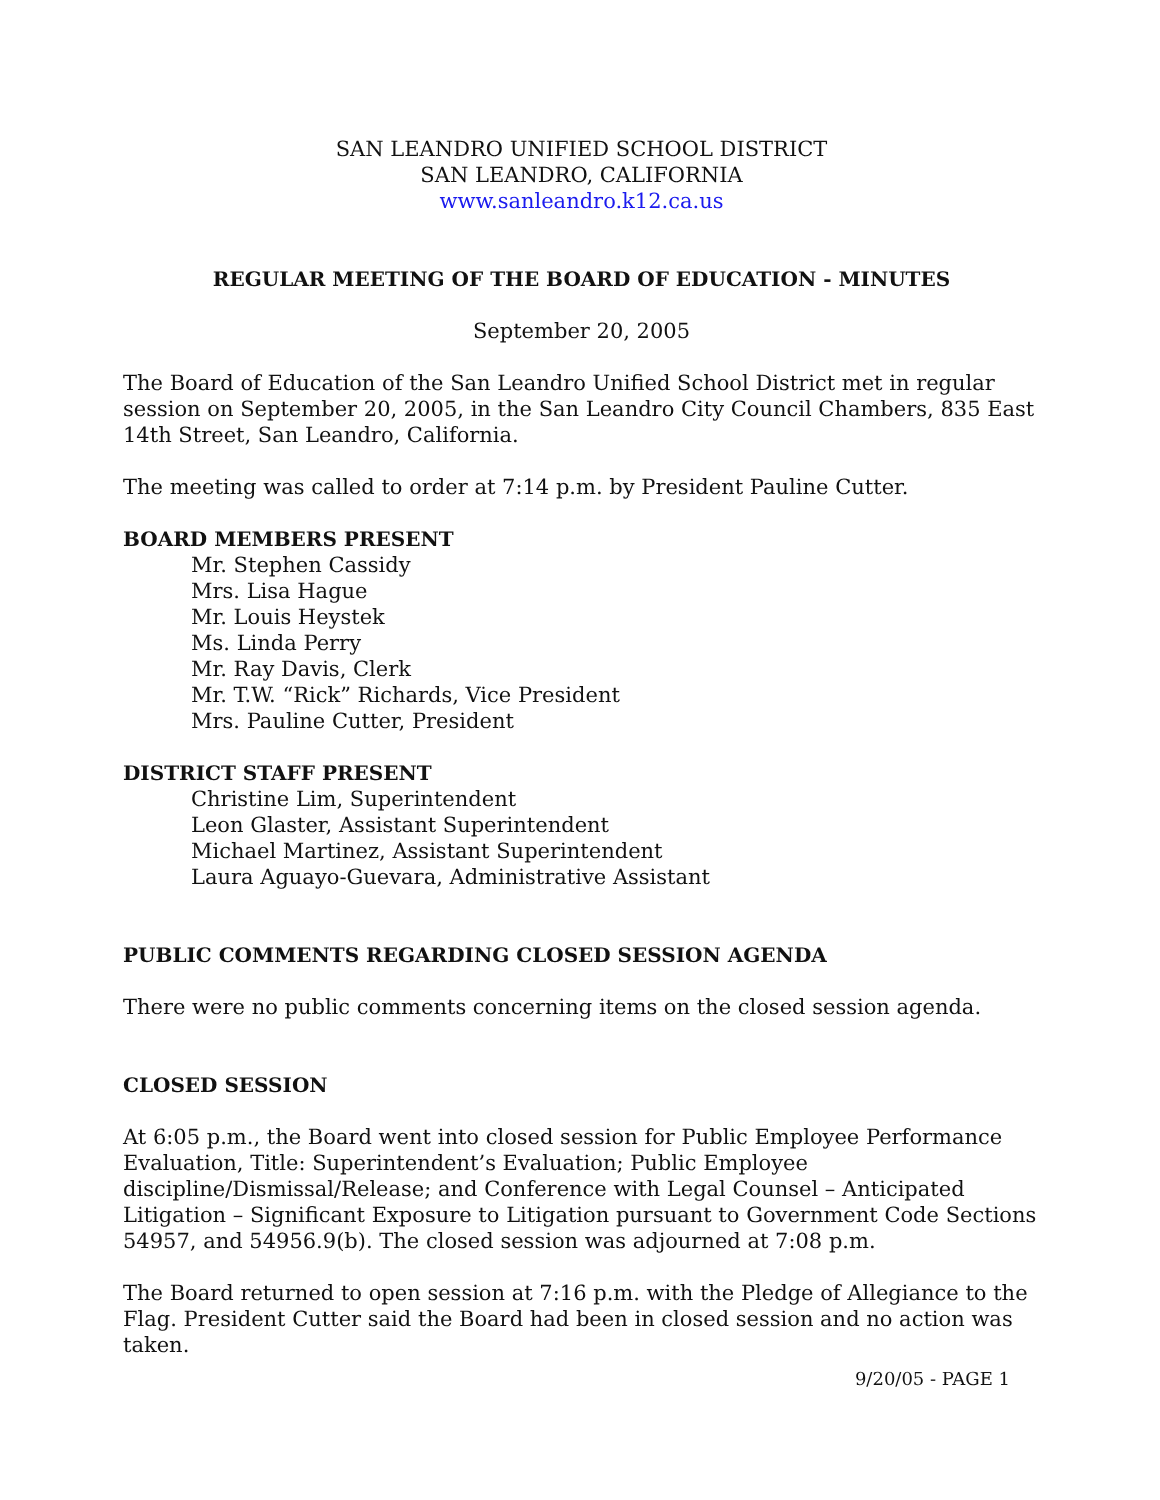SAN LEANDRO UNIFIED SCHOOL DISTRICT
SAN LEANDRO, CALIFORNIA
www.sanleandro.k12.ca.us
REGULAR MEETING OF THE BOARD OF EDUCATION - MINUTES
September 20, 2005
The Board of Education of the San Leandro Unified School District met in regular session on September 20, 2005, in the San Leandro City Council Chambers, 835 East 14th Street, San Leandro, California.
The meeting was called to order at 7:14 p.m. by President Pauline Cutter.
BOARD MEMBERS PRESENT
Mr. Stephen Cassidy
Mrs. Lisa Hague
Mr. Louis Heystek
Ms. Linda Perry
Mr. Ray Davis, Clerk
Mr. T.W. “Rick” Richards, Vice President
Mrs. Pauline Cutter, President
DISTRICT STAFF PRESENT
Christine Lim, Superintendent
Leon Glaster, Assistant Superintendent
Michael Martinez, Assistant Superintendent
Laura Aguayo-Guevara, Administrative Assistant
PUBLIC COMMENTS REGARDING CLOSED SESSION AGENDA
There were no public comments concerning items on the closed session agenda.
CLOSED SESSION
At 6:05 p.m., the Board went into closed session for Public Employee Performance Evaluation, Title: Superintendent’s Evaluation; Public Employee discipline/Dismissal/Release; and Conference with Legal Counsel – Anticipated Litigation – Significant Exposure to Litigation pursuant to Government Code Sections 54957, and 54956.9(b). The closed session was adjourned at 7:08 p.m.
The Board returned to open session at 7:16 p.m. with the Pledge of Allegiance to the Flag. President Cutter said the Board had been in closed session and no action was taken.
9/20/05 - PAGE 1